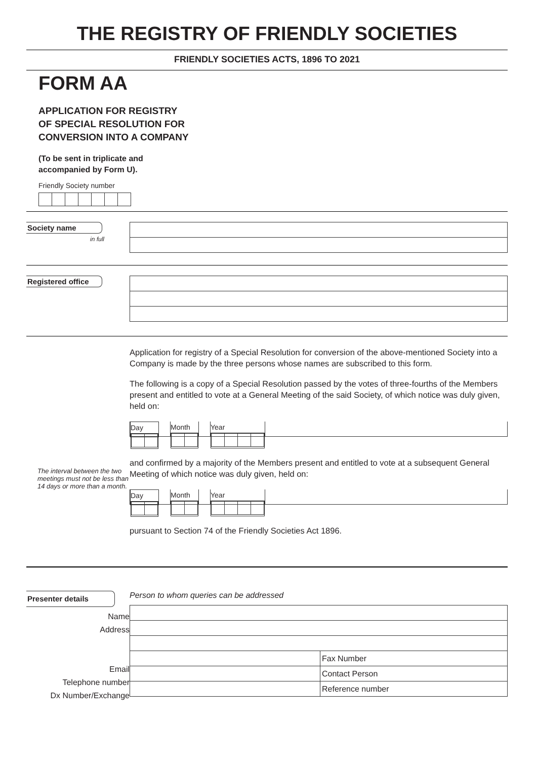THE REGISTRY OF FRIENDLY SOCIETIES
FRIENDLY SOCIETIES ACTS, 1896 TO 2021
FORM AA
APPLICATION FOR REGISTRY
OF SPECIAL RESOLUTION FOR
CONVERSION INTO A COMPANY
(To be sent in triplicate and
accompanied by Form U).
Friendly Society number
Society name
in full
Registered office
The interval between the two meetings must not be less than 14 days or more than a month.
Application for registry of a Special Resolution for conversion of the above-mentioned Society into a Company is made by the three persons whose names are subscribed to this form.
The following is a copy of a Special Resolution passed by the votes of three-fourths of the Members present and entitled to vote at a General Meeting of the said Society, of which notice was duly given, held on:
Day Month Year
and confirmed by a majority of the Members present and entitled to vote at a subsequent General Meeting of which notice was duly given, held on:
Day Month Year
pursuant to Section 74 of the Friendly Societies Act 1896.
Presenter details
Name
Address
Email
Telephone number
Dx Number/Exchange
Person to whom queries can be addressed
Fax Number
Contact Person
Reference number